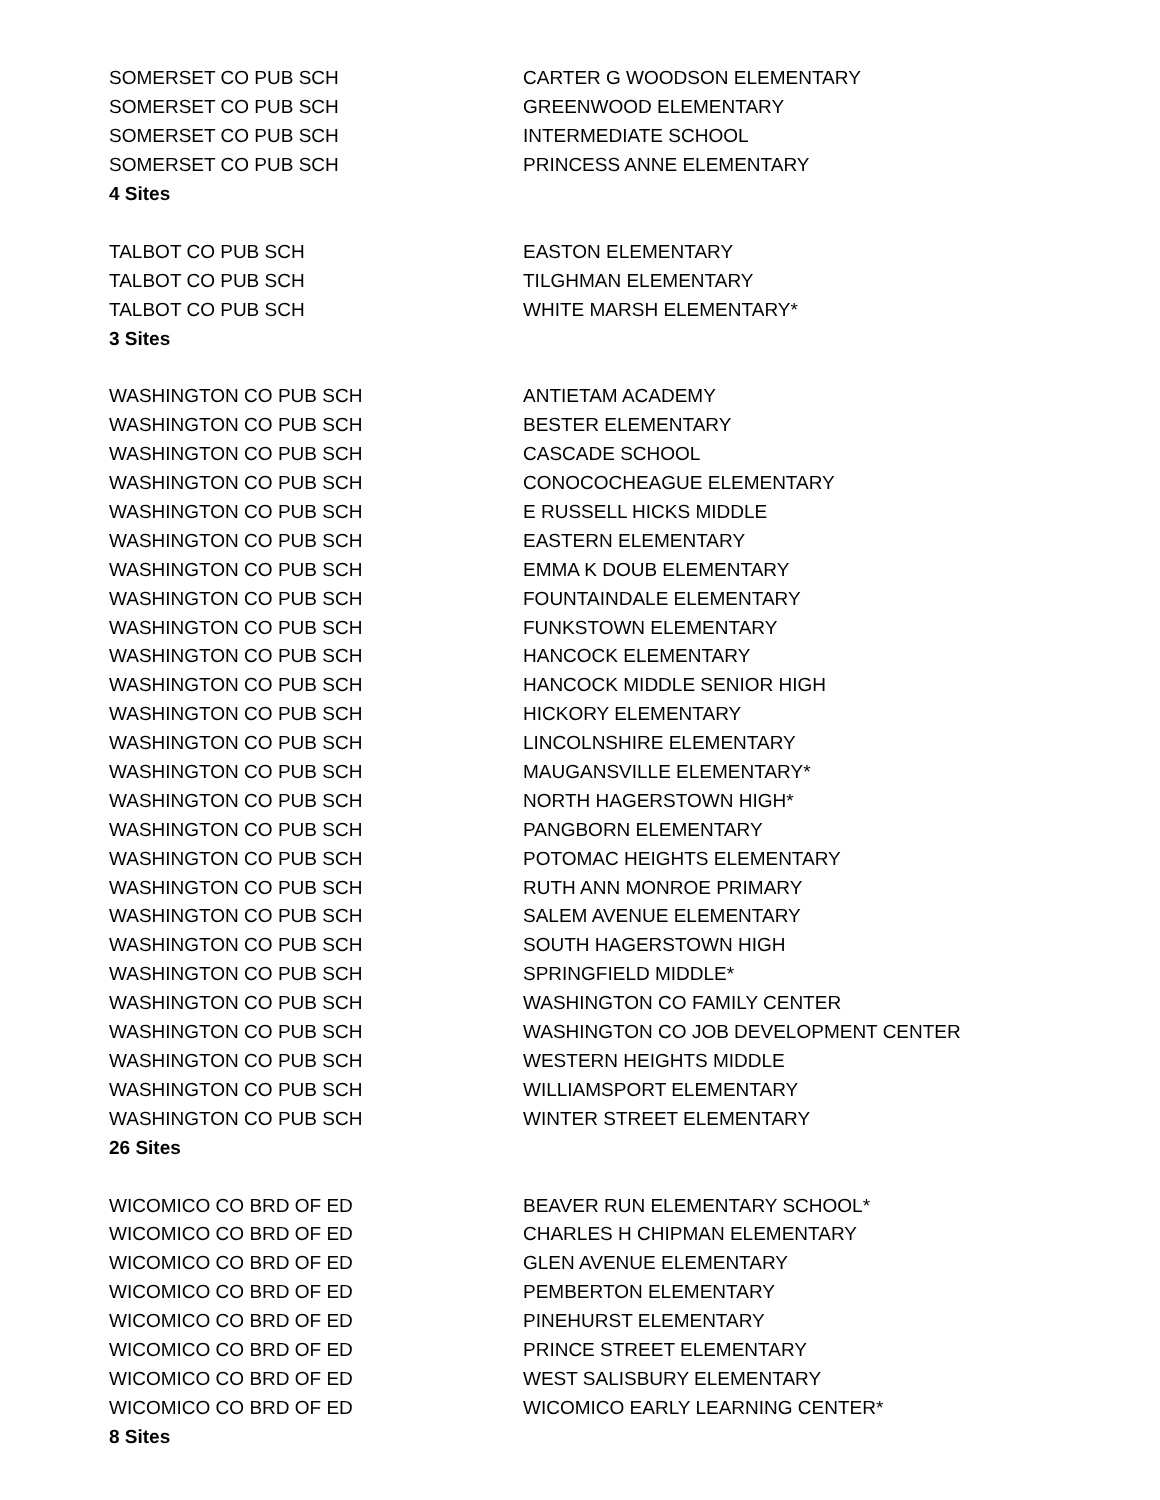| SOMERSET CO PUB SCH | CARTER G WOODSON ELEMENTARY |
| SOMERSET CO PUB SCH | GREENWOOD ELEMENTARY |
| SOMERSET CO PUB SCH | INTERMEDIATE SCHOOL |
| SOMERSET CO PUB SCH | PRINCESS ANNE ELEMENTARY |
| 4 Sites | |
| TALBOT CO PUB SCH | EASTON ELEMENTARY |
| TALBOT CO PUB SCH | TILGHMAN ELEMENTARY |
| TALBOT CO PUB SCH | WHITE MARSH ELEMENTARY* |
| 3 Sites | |
| WASHINGTON CO PUB SCH | ANTIETAM ACADEMY |
| WASHINGTON CO PUB SCH | BESTER ELEMENTARY |
| WASHINGTON CO PUB SCH | CASCADE SCHOOL |
| WASHINGTON CO PUB SCH | CONOCOCHEAGUE ELEMENTARY |
| WASHINGTON CO PUB SCH | E RUSSELL HICKS MIDDLE |
| WASHINGTON CO PUB SCH | EASTERN ELEMENTARY |
| WASHINGTON CO PUB SCH | EMMA K DOUB ELEMENTARY |
| WASHINGTON CO PUB SCH | FOUNTAINDALE ELEMENTARY |
| WASHINGTON CO PUB SCH | FUNKSTOWN ELEMENTARY |
| WASHINGTON CO PUB SCH | HANCOCK ELEMENTARY |
| WASHINGTON CO PUB SCH | HANCOCK MIDDLE SENIOR HIGH |
| WASHINGTON CO PUB SCH | HICKORY ELEMENTARY |
| WASHINGTON CO PUB SCH | LINCOLNSHIRE ELEMENTARY |
| WASHINGTON CO PUB SCH | MAUGANSVILLE ELEMENTARY* |
| WASHINGTON CO PUB SCH | NORTH HAGERSTOWN HIGH* |
| WASHINGTON CO PUB SCH | PANGBORN ELEMENTARY |
| WASHINGTON CO PUB SCH | POTOMAC HEIGHTS ELEMENTARY |
| WASHINGTON CO PUB SCH | RUTH ANN MONROE PRIMARY |
| WASHINGTON CO PUB SCH | SALEM AVENUE ELEMENTARY |
| WASHINGTON CO PUB SCH | SOUTH HAGERSTOWN HIGH |
| WASHINGTON CO PUB SCH | SPRINGFIELD MIDDLE* |
| WASHINGTON CO PUB SCH | WASHINGTON CO FAMILY CENTER |
| WASHINGTON CO PUB SCH | WASHINGTON CO JOB DEVELOPMENT CENTER |
| WASHINGTON CO PUB SCH | WESTERN HEIGHTS MIDDLE |
| WASHINGTON CO PUB SCH | WILLIAMSPORT ELEMENTARY |
| WASHINGTON CO PUB SCH | WINTER STREET ELEMENTARY |
| 26 Sites | |
| WICOMICO CO BRD OF ED | BEAVER RUN ELEMENTARY SCHOOL* |
| WICOMICO CO BRD OF ED | CHARLES H CHIPMAN ELEMENTARY |
| WICOMICO CO BRD OF ED | GLEN AVENUE ELEMENTARY |
| WICOMICO CO BRD OF ED | PEMBERTON ELEMENTARY |
| WICOMICO CO BRD OF ED | PINEHURST ELEMENTARY |
| WICOMICO CO BRD OF ED | PRINCE STREET ELEMENTARY |
| WICOMICO CO BRD OF ED | WEST SALISBURY ELEMENTARY |
| WICOMICO CO BRD OF ED | WICOMICO EARLY LEARNING CENTER* |
| 8 Sites | |